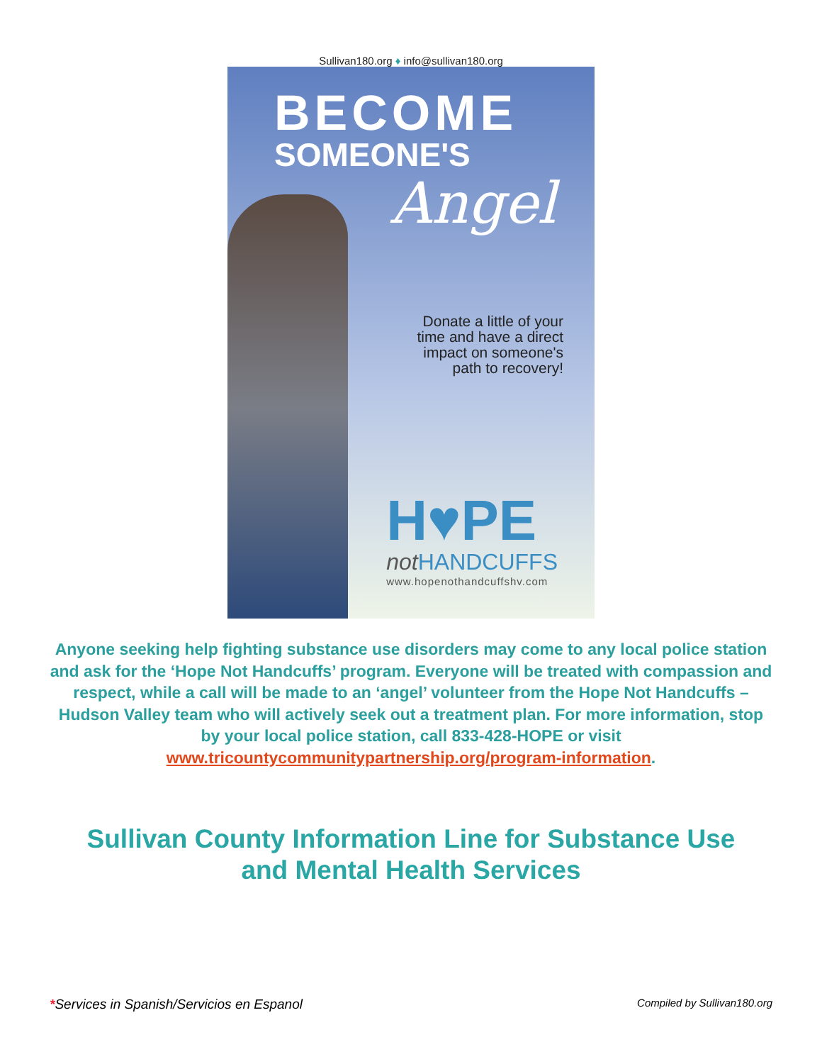Sullivan180.org ♦ info@sullivan180.org
BECOME
SOMEONE'S
Angel
Donate a little of your
time and have a direct
impact on someone's
path to recovery!
H♥PE
not HANDCUFFS
www.hopenothandcuffshv.com
Anyone seeking help fighting substance use disorders may come to any local police station and ask for the ‘Hope Not Handcuffs’ program. Everyone will be treated with compassion and respect, while a call will be made to an ‘angel’ volunteer from the Hope Not Handcuffs – Hudson Valley team who will actively seek out a treatment plan. For more information, stop by your local police station, call 833-428-HOPE or visit www.tricountycommunitypartnership.org/program-information.
Sullivan County Information Line for Substance Use and Mental Health Services
*Services in Spanish/Servicios en Espanol
Compiled by Sullivan180.org